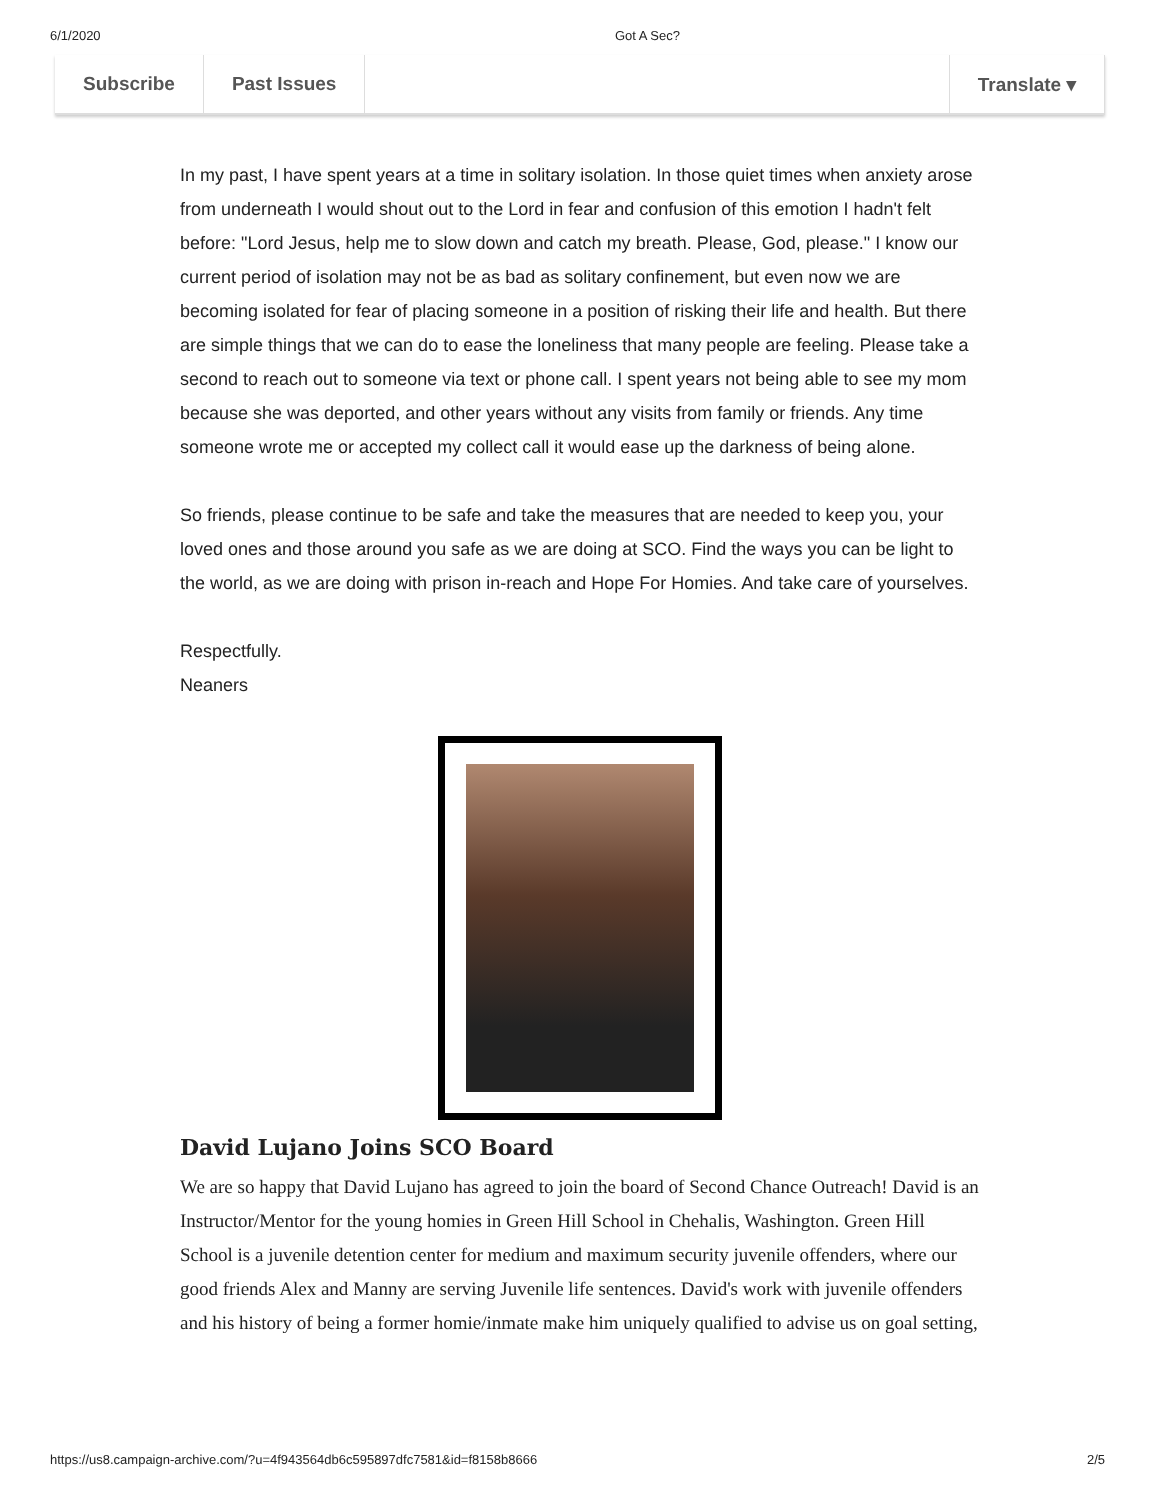6/1/2020 Got A Sec?
Subscribe Past Issues Translate ▾
In my past, I have spent years at a time in solitary isolation. In those quiet times when anxiety arose from underneath I would shout out to the Lord in fear and confusion of this emotion I hadn't felt before: "Lord Jesus, help me to slow down and catch my breath. Please, God, please." I know our current period of isolation may not be as bad as solitary confinement, but even now we are becoming isolated for fear of placing someone in a position of risking their life and health. But there are simple things that we can do to ease the loneliness that many people are feeling. Please take a second to reach out to someone via text or phone call. I spent years not being able to see my mom because she was deported, and other years without any visits from family or friends. Any time someone wrote me or accepted my collect call it would ease up the darkness of being alone.
So friends, please continue to be safe and take the measures that are needed to keep you, your loved ones and those around you safe as we are doing at SCO. Find the ways you can be light to the world, as we are doing with prison in-reach and Hope For Homies. And take care of yourselves.
Respectfully.
Neaners
David Lujano Joins SCO Board
We are so happy that David Lujano has agreed to join the board of Second Chance Outreach! David is an Instructor/Mentor for the young homies in Green Hill School in Chehalis, Washington. Green Hill School is a juvenile detention center for medium and maximum security juvenile offenders, where our good friends Alex and Manny are serving Juvenile life sentences. David's work with juvenile offenders and his history of being a former homie/inmate make him uniquely qualified to advise us on goal setting,
https://us8.campaign-archive.com/?u=4f943564db6c595897dfc7581&id=f8158b8666 2/5